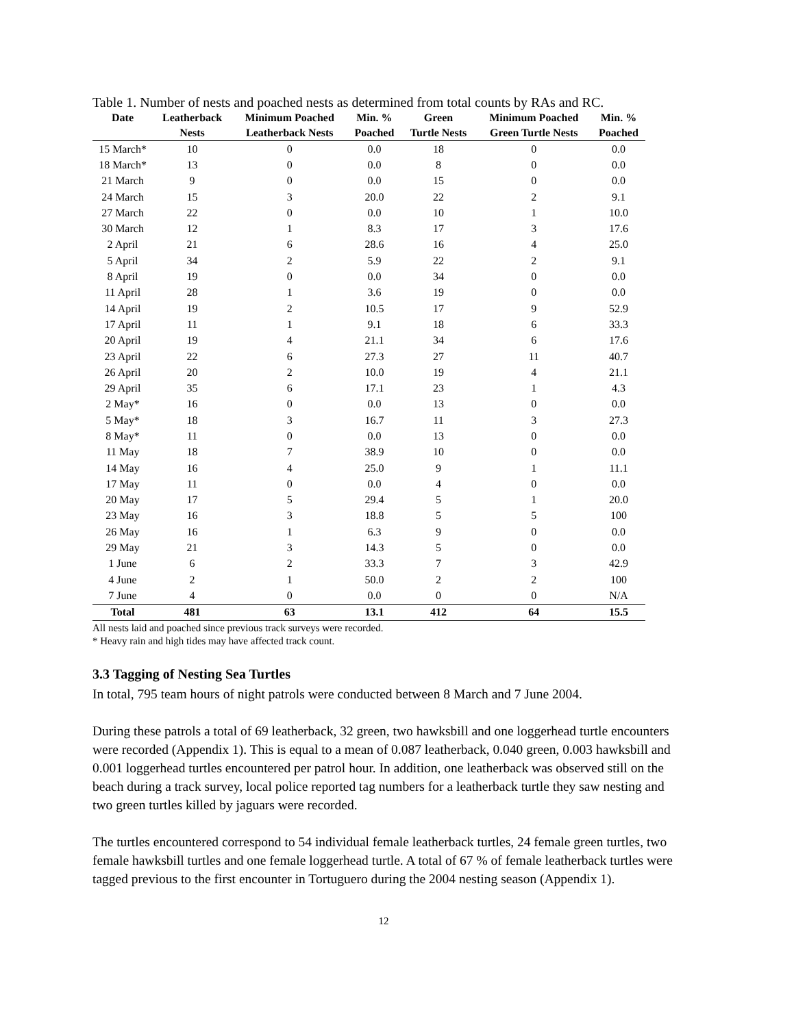Table 1. Number of nests and poached nests as determined from total counts by RAs and RC.
| Date | Leatherback | Minimum Poached | Min. % | Green | Minimum Poached | Min. % |
| --- | --- | --- | --- | --- | --- | --- |
| | Nests | Leatherback Nests | Poached | Turtle Nests | Green Turtle Nests | Poached |
| 15 March* | 10 | 0 | 0.0 | 18 | 0 | 0.0 |
| 18 March* | 13 | 0 | 0.0 | 8 | 0 | 0.0 |
| 21 March | 9 | 0 | 0.0 | 15 | 0 | 0.0 |
| 24 March | 15 | 3 | 20.0 | 22 | 2 | 9.1 |
| 27 March | 22 | 0 | 0.0 | 10 | 1 | 10.0 |
| 30 March | 12 | 1 | 8.3 | 17 | 3 | 17.6 |
| 2 April | 21 | 6 | 28.6 | 16 | 4 | 25.0 |
| 5 April | 34 | 2 | 5.9 | 22 | 2 | 9.1 |
| 8 April | 19 | 0 | 0.0 | 34 | 0 | 0.0 |
| 11 April | 28 | 1 | 3.6 | 19 | 0 | 0.0 |
| 14 April | 19 | 2 | 10.5 | 17 | 9 | 52.9 |
| 17 April | 11 | 1 | 9.1 | 18 | 6 | 33.3 |
| 20 April | 19 | 4 | 21.1 | 34 | 6 | 17.6 |
| 23 April | 22 | 6 | 27.3 | 27 | 11 | 40.7 |
| 26 April | 20 | 2 | 10.0 | 19 | 4 | 21.1 |
| 29 April | 35 | 6 | 17.1 | 23 | 1 | 4.3 |
| 2 May* | 16 | 0 | 0.0 | 13 | 0 | 0.0 |
| 5 May* | 18 | 3 | 16.7 | 11 | 3 | 27.3 |
| 8 May* | 11 | 0 | 0.0 | 13 | 0 | 0.0 |
| 11 May | 18 | 7 | 38.9 | 10 | 0 | 0.0 |
| 14 May | 16 | 4 | 25.0 | 9 | 1 | 11.1 |
| 17 May | 11 | 0 | 0.0 | 4 | 0 | 0.0 |
| 20 May | 17 | 5 | 29.4 | 5 | 1 | 20.0 |
| 23 May | 16 | 3 | 18.8 | 5 | 5 | 100 |
| 26 May | 16 | 1 | 6.3 | 9 | 0 | 0.0 |
| 29 May | 21 | 3 | 14.3 | 5 | 0 | 0.0 |
| 1 June | 6 | 2 | 33.3 | 7 | 3 | 42.9 |
| 4 June | 2 | 1 | 50.0 | 2 | 2 | 100 |
| 7 June | 4 | 0 | 0.0 | 0 | 0 | N/A |
| Total | 481 | 63 | 13.1 | 412 | 64 | 15.5 |
All nests laid and poached since previous track surveys were recorded.
* Heavy rain and high tides may have affected track count.
3.3 Tagging of Nesting Sea Turtles
In total, 795 team hours of night patrols were conducted between 8 March and 7 June 2004.
During these patrols a total of 69 leatherback, 32 green, two hawksbill and one loggerhead turtle encounters were recorded (Appendix 1). This is equal to a mean of 0.087 leatherback, 0.040 green, 0.003 hawksbill and 0.001 loggerhead turtles encountered per patrol hour. In addition, one leatherback was observed still on the beach during a track survey, local police reported tag numbers for a leatherback turtle they saw nesting and two green turtles killed by jaguars were recorded.
The turtles encountered correspond to 54 individual female leatherback turtles, 24 female green turtles, two female hawksbill turtles and one female loggerhead turtle. A total of 67 % of female leatherback turtles were tagged previous to the first encounter in Tortuguero during the 2004 nesting season (Appendix 1).
12